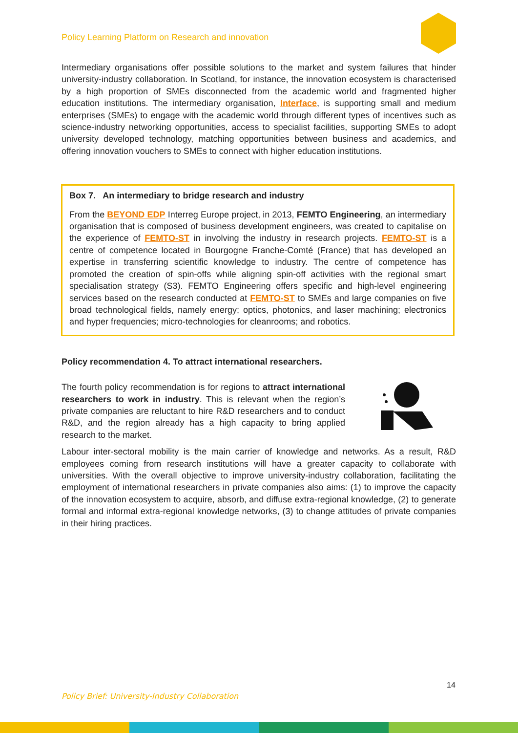Policy Learning Platform on Research and innovation
Intermediary organisations offer possible solutions to the market and system failures that hinder university-industry collaboration. In Scotland, for instance, the innovation ecosystem is characterised by a high proportion of SMEs disconnected from the academic world and fragmented higher education institutions. The intermediary organisation, Interface, is supporting small and medium enterprises (SMEs) to engage with the academic world through different types of incentives such as science-industry networking opportunities, access to specialist facilities, supporting SMEs to adopt university developed technology, matching opportunities between business and academics, and offering innovation vouchers to SMEs to connect with higher education institutions.
Box 7. An intermediary to bridge research and industry
From the BEYOND EDP Interreg Europe project, in 2013, FEMTO Engineering, an intermediary organisation that is composed of business development engineers, was created to capitalise on the experience of FEMTO-ST in involving the industry in research projects. FEMTO-ST is a centre of competence located in Bourgogne Franche-Comté (France) that has developed an expertise in transferring scientific knowledge to industry. The centre of competence has promoted the creation of spin-offs while aligning spin-off activities with the regional smart specialisation strategy (S3). FEMTO Engineering offers specific and high-level engineering services based on the research conducted at FEMTO-ST to SMEs and large companies on five broad technological fields, namely energy; optics, photonics, and laser machining; electronics and hyper frequencies; micro-technologies for cleanrooms; and robotics.
Policy recommendation 4. To attract international researchers.
The fourth policy recommendation is for regions to attract international researchers to work in industry. This is relevant when the region’s private companies are reluctant to hire R&D researchers and to conduct R&D, and the region already has a high capacity to bring applied research to the market.
Labour inter-sectoral mobility is the main carrier of knowledge and networks. As a result, R&D employees coming from research institutions will have a greater capacity to collaborate with universities. With the overall objective to improve university-industry collaboration, facilitating the employment of international researchers in private companies also aims: (1) to improve the capacity of the innovation ecosystem to acquire, absorb, and diffuse extra-regional knowledge, (2) to generate formal and informal extra-regional knowledge networks, (3) to change attitudes of private companies in their hiring practices.
14
Policy Brief: University-Industry Collaboration